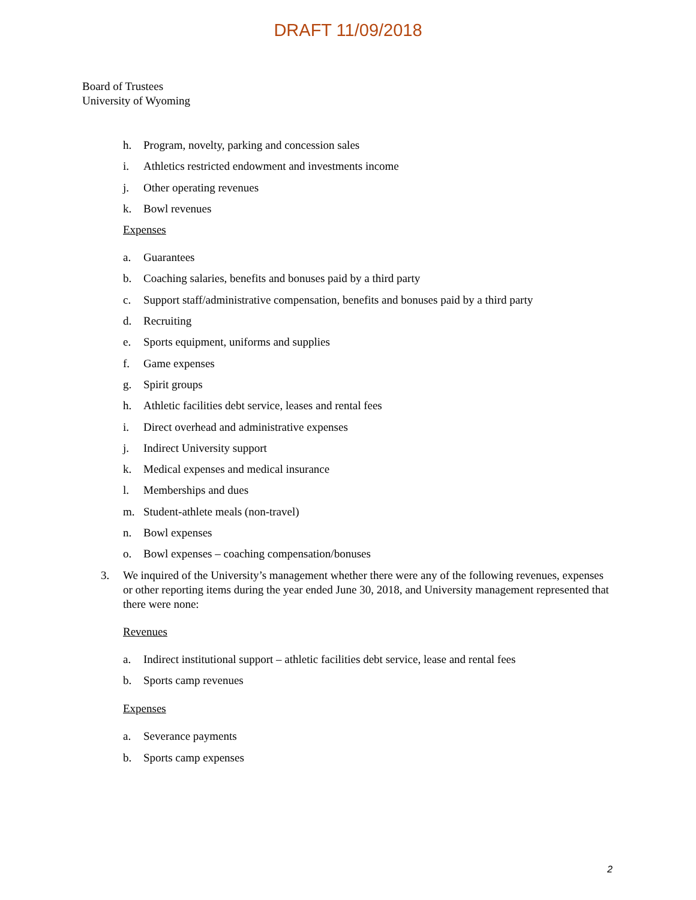DRAFT 11/09/2018
Board of Trustees
University of Wyoming
h. Program, novelty, parking and concession sales
i. Athletics restricted endowment and investments income
j. Other operating revenues
k. Bowl revenues
Expenses
a. Guarantees
b. Coaching salaries, benefits and bonuses paid by a third party
c. Support staff/administrative compensation, benefits and bonuses paid by a third party
d. Recruiting
e. Sports equipment, uniforms and supplies
f. Game expenses
g. Spirit groups
h. Athletic facilities debt service, leases and rental fees
i. Direct overhead and administrative expenses
j. Indirect University support
k. Medical expenses and medical insurance
l. Memberships and dues
m. Student-athlete meals (non-travel)
n. Bowl expenses
o. Bowl expenses – coaching compensation/bonuses
3. We inquired of the University’s management whether there were any of the following revenues, expenses or other reporting items during the year ended June 30, 2018, and University management represented that there were none:
Revenues
a. Indirect institutional support – athletic facilities debt service, lease and rental fees
b. Sports camp revenues
Expenses
a. Severance payments
b. Sports camp expenses
2